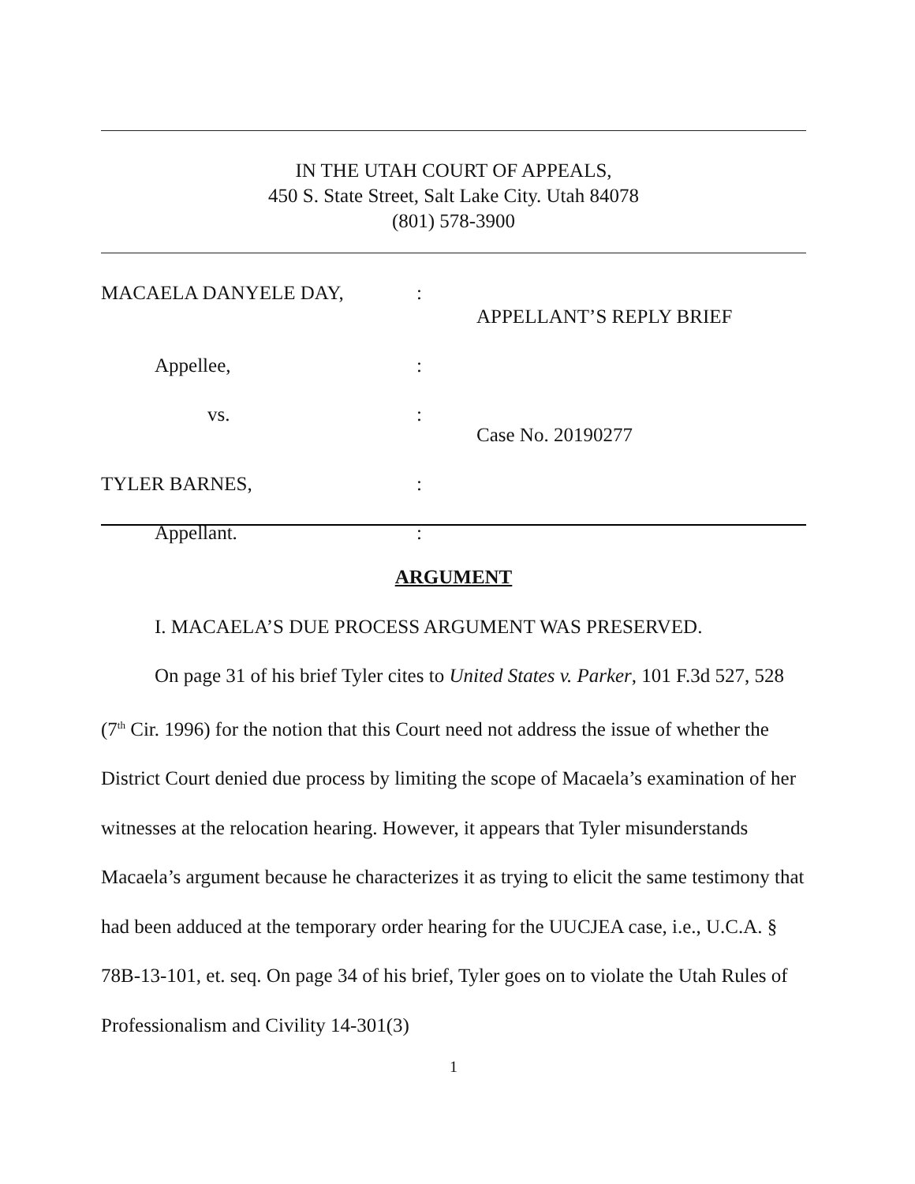IN THE UTAH COURT OF APPEALS,
450 S. State Street, Salt Lake City. Utah 84078
(801) 578-3900
MACAELA DANYELE DAY,
:
APPELLANT’S REPLY BRIEF
Appellee,
:
vs.
:
Case No. 20190277
TYLER BARNES,
:
Appellant.
:
ARGUMENT
I. MACAELA’S DUE PROCESS ARGUMENT WAS PRESERVED.
On page 31 of his brief Tyler cites to United States v. Parker, 101 F.3d 527, 528 (7<sup>th</sup> Cir. 1996) for the notion that this Court need not address the issue of whether the District Court denied due process by limiting the scope of Macaela’s examination of her witnesses at the relocation hearing. However, it appears that Tyler misunderstands Macaela’s argument because he characterizes it as trying to elicit the same testimony that had been adduced at the temporary order hearing for the UUCJEA case, i.e., U.C.A. § 78B-13-101, et. seq. On page 34 of his brief, Tyler goes on to violate the Utah Rules of Professionalism and Civility 14-301(3)
1